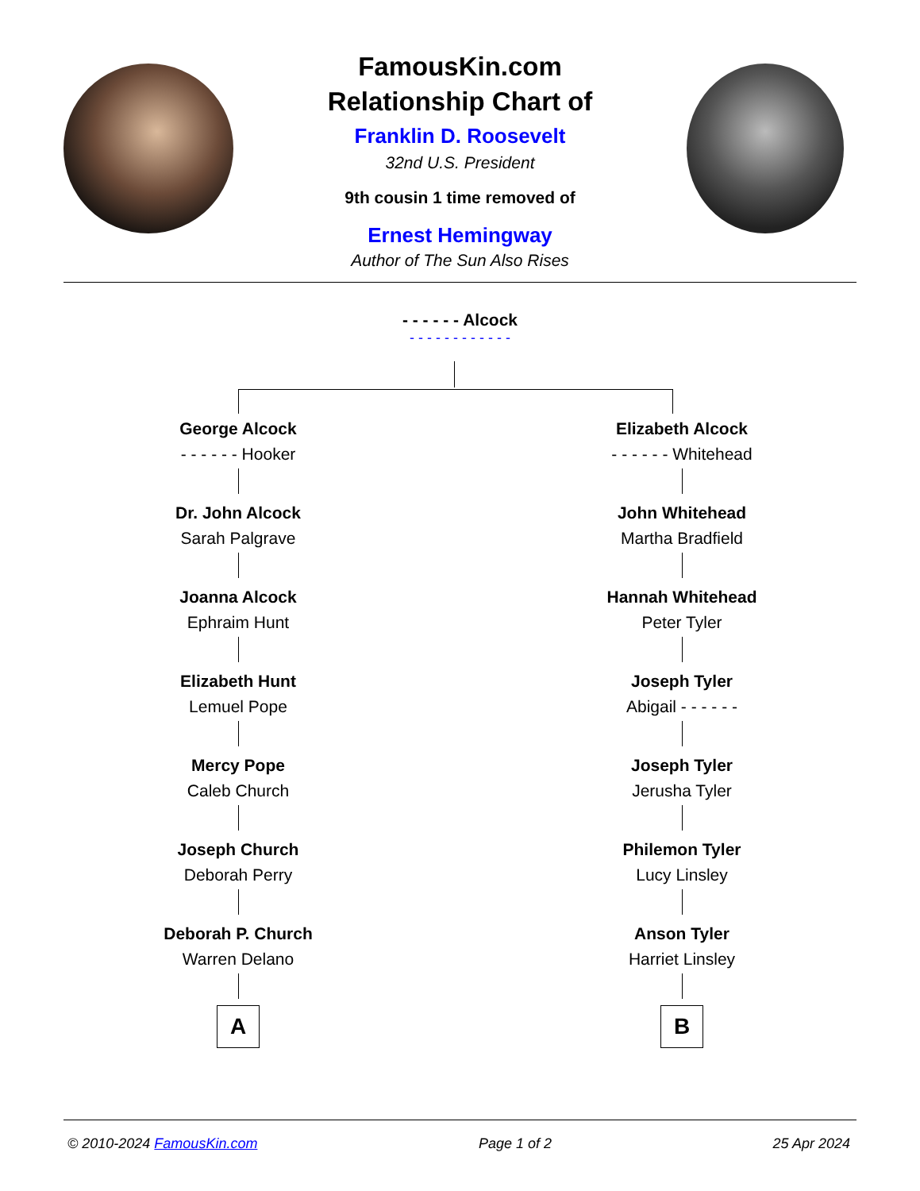FamousKin.com
Relationship Chart of
Franklin D. Roosevelt
32nd U.S. President
9th cousin 1 time removed of
Ernest Hemingway
Author of The Sun Also Rises
- - - - - - Alcock
- - - - - - - - - - - -
George Alcock
- - - - - - Hooker
Dr. John Alcock
Sarah Palgrave
Joanna Alcock
Ephraim Hunt
Elizabeth Hunt
Lemuel Pope
Mercy Pope
Caleb Church
Joseph Church
Deborah Perry
Deborah P. Church
Warren Delano
A
Elizabeth Alcock
- - - - - - Whitehead
John Whitehead
Martha Bradfield
Hannah Whitehead
Peter Tyler
Joseph Tyler
Abigail - - - - - -
Joseph Tyler
Jerusha Tyler
Philemon Tyler
Lucy Linsley
Anson Tyler
Harriet Linsley
B
© 2010-2024 FamousKin.com Page 1 of 2 25 Apr 2024